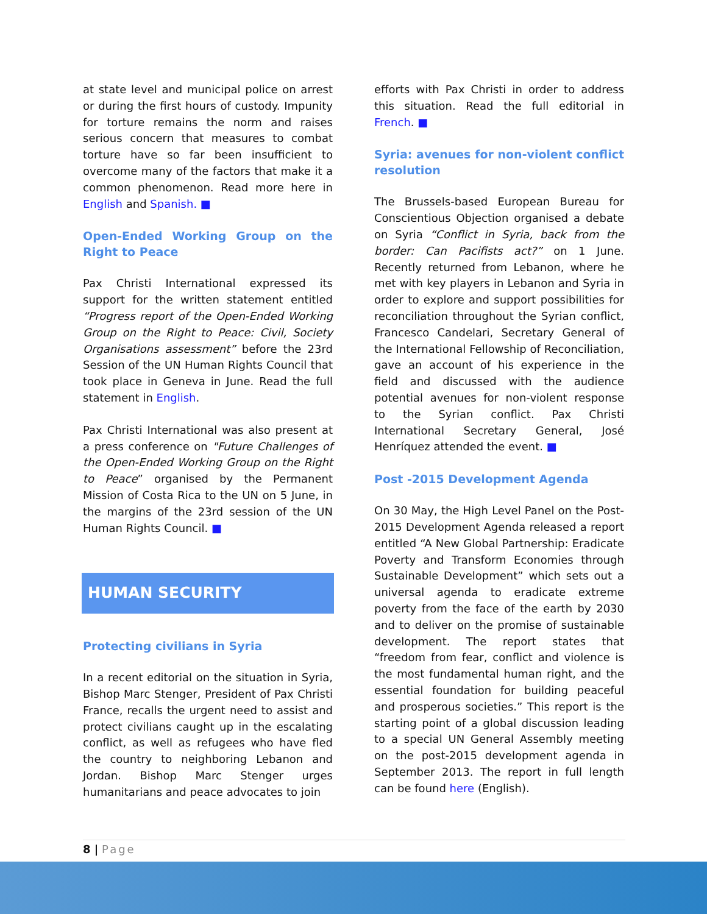at state level and municipal police on arrest or during the first hours of custody. Impunity for torture remains the norm and raises serious concern that measures to combat torture have so far been insufficient to overcome many of the factors that make it a common phenomenon. Read more here in English and Spanish. ■
Open-Ended Working Group on the Right to Peace
Pax Christi International expressed its support for the written statement entitled “Progress report of the Open-Ended Working Group on the Right to Peace: Civil, Society Organisations assessment” before the 23rd Session of the UN Human Rights Council that took place in Geneva in June. Read the full statement in English.
Pax Christi International was also present at a press conference on "Future Challenges of the Open-Ended Working Group on the Right to Peace” organised by the Permanent Mission of Costa Rica to the UN on 5 June, in the margins of the 23rd session of the UN Human Rights Council. ■
HUMAN SECURITY
Protecting civilians in Syria
In a recent editorial on the situation in Syria, Bishop Marc Stenger, President of Pax Christi France, recalls the urgent need to assist and protect civilians caught up in the escalating conflict, as well as refugees who have fled the country to neighboring Lebanon and Jordan. Bishop Marc Stenger urges humanitarians and peace advocates to join
efforts with Pax Christi in order to address this situation. Read the full editorial in French. ■
Syria: avenues for non-violent conflict resolution
The Brussels-based European Bureau for Conscientious Objection organised a debate on Syria “Conflict in Syria, back from the border: Can Pacifists act?” on 1 June. Recently returned from Lebanon, where he met with key players in Lebanon and Syria in order to explore and support possibilities for reconciliation throughout the Syrian conflict, Francesco Candelari, Secretary General of the International Fellowship of Reconciliation, gave an account of his experience in the field and discussed with the audience potential avenues for non-violent response to the Syrian conflict. Pax Christi International Secretary General, José Henríquez attended the event. ■
Post -2015 Development Agenda
On 30 May, the High Level Panel on the Post-2015 Development Agenda released a report entitled “A New Global Partnership: Eradicate Poverty and Transform Economies through Sustainable Development” which sets out a universal agenda to eradicate extreme poverty from the face of the earth by 2030 and to deliver on the promise of sustainable development. The report states that “freedom from fear, conflict and violence is the most fundamental human right, and the essential foundation for building peaceful and prosperous societies.” This report is the starting point of a global discussion leading to a special UN General Assembly meeting on the post-2015 development agenda in September 2013. The report in full length can be found here (English).
8 | Page